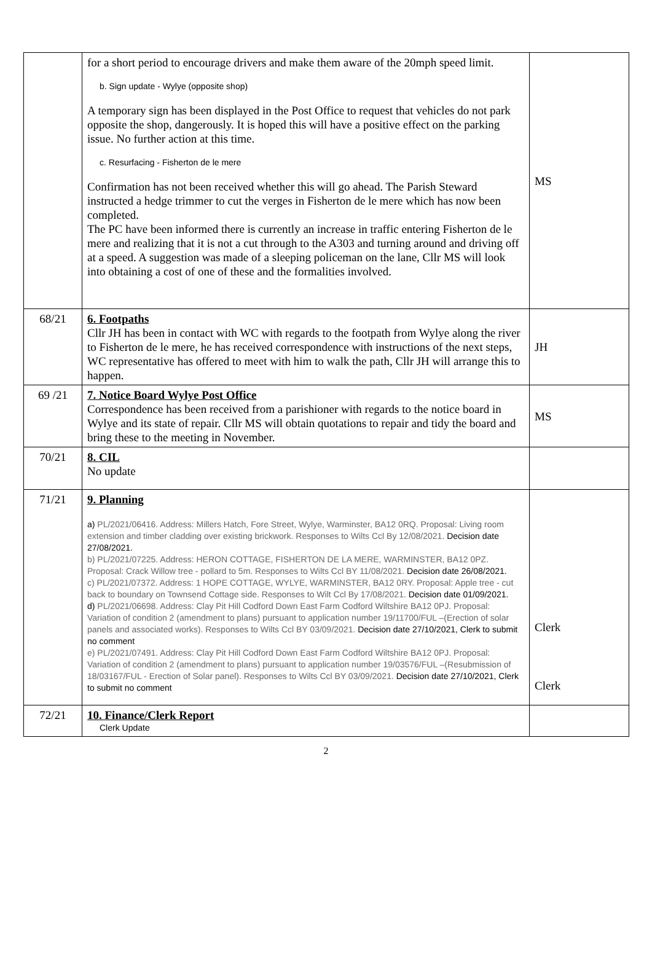| | for a short period to encourage drivers and make them aware of the 20mph speed limit. b. Sign update - Wylye (opposite shop) A temporary sign has been displayed in the Post Office to request that vehicles do not park opposite the shop, dangerously. It is hoped this will have a positive effect on the parking issue. No further action at this time. c. Resurfacing - Fisherton de le mere Confirmation has not been received whether this will go ahead. The Parish Steward instructed a hedge trimmer to cut the verges in Fisherton de le mere which has now been completed. The PC have been informed there is currently an increase in traffic entering Fisherton de le mere and realizing that it is not a cut through to the A303 and turning around and driving off at a speed. A suggestion was made of a sleeping policeman on the lane, Cllr MS will look into obtaining a cost of one of these and the formalities involved. | MS |
| 68/21 | 6. Footpaths Cllr JH has been in contact with WC with regards to the footpath from Wylye along the river to Fisherton de le mere, he has received correspondence with instructions of the next steps, WC representative has offered to meet with him to walk the path, Cllr JH will arrange this to happen. | JH |
| 69 /21 | 7. Notice Board Wylye Post Office Correspondence has been received from a parishioner with regards to the notice board in Wylye and its state of repair. Cllr MS will obtain quotations to repair and tidy the board and bring these to the meeting in November. | MS |
| 70/21 | 8. CIL No update | |
| 71/21 | 9. Planning a) PL/2021/06416. Address: Millers Hatch, Fore Street, Wylye, Warminster, BA12 0RQ. Proposal: Living room extension and timber cladding over existing brickwork. Responses to Wilts Ccl By 12/08/2021. Decision date 27/08/2021. b) PL/2021/07225. Address: HERON COTTAGE, FISHERTON DE LA MERE, WARMINSTER, BA12 0PZ. Proposal: Crack Willow tree - pollard to 5m. Responses to Wilts Ccl BY 11/08/2021. Decision date 26/08/2021. c) PL/2021/07372. Address: 1 HOPE COTTAGE, WYLYE, WARMINSTER, BA12 0RY. Proposal: Apple tree - cut back to boundary on Townsend Cottage side. Responses to Wilt Ccl By 17/08/2021. Decision date 01/09/2021. d) PL/2021/06698. Address: Clay Pit Hill Codford Down East Farm Codford Wiltshire BA12 0PJ. Proposal: Variation of condition 2 (amendment to plans) pursuant to application number 19/11700/FUL –(Erection of solar panels and associated works). Responses to Wilts Ccl BY 03/09/2021. Decision date 27/10/2021, Clerk to submit no comment e) PL/2021/07491. Address: Clay Pit Hill Codford Down East Farm Codford Wiltshire BA12 0PJ. Proposal: Variation of condition 2 (amendment to plans) pursuant to application number 19/03576/FUL –(Resubmission of 18/03167/FUL - Erection of Solar panel). Responses to Wilts Ccl BY 03/09/2021. Decision date 27/10/2021, Clerk to submit no comment | Clerk Clerk |
| 72/21 | 10. Finance/Clerk Report Clerk Update | |
2